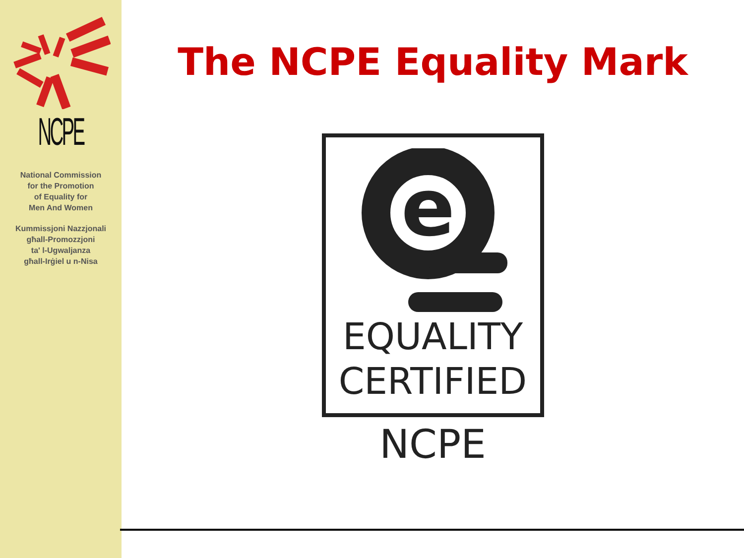NCPE
National Commission
for the Promotion
of Equality for
Men And Women
Kummissjoni Nazzjonali
għall-Promozzjoni
ta' l-Ugwaljanza
għall-Irġiel u n-Nisa
The NCPE Equality Mark
e
EQUALITY
CERTIFIED
NCPE